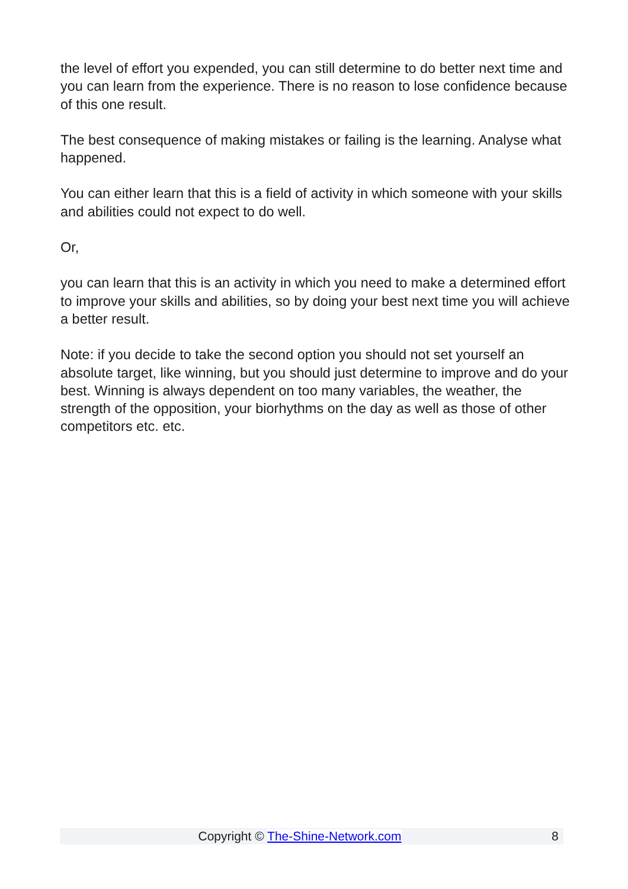the level of effort you expended, you can still determine to do better next time and you can learn from the experience. There is no reason to lose confidence because of this one result.
The best consequence of making mistakes or failing is the learning. Analyse what happened.
You can either learn that this is a field of activity in which someone with your skills and abilities could not expect to do well.
Or,
you can learn that this is an activity in which you need to make a determined effort to improve your skills and abilities, so by doing your best next time you will achieve a better result.
Note: if you decide to take the second option you should not set yourself an absolute target, like winning, but you should just determine to improve and do your best. Winning is always dependent on too many variables, the weather, the strength of the opposition, your biorhythms on the day as well as those of other competitors etc. etc.
Copyright © The-Shine-Network.com 8